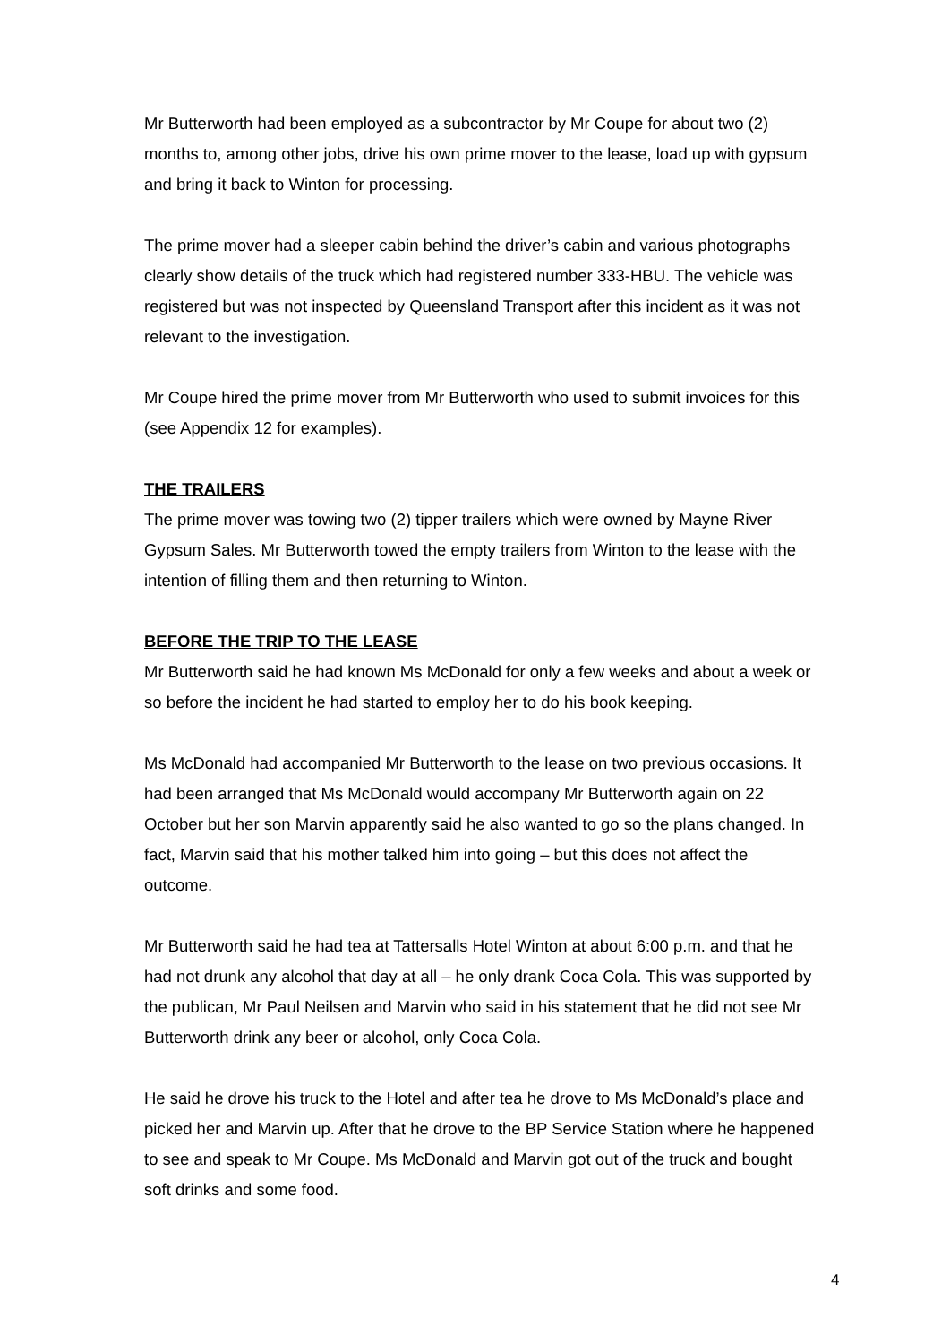Mr Butterworth had been employed as a subcontractor by Mr Coupe for about two (2) months to, among other jobs, drive his own prime mover to the lease, load up with gypsum and bring it back to Winton for processing.
The prime mover had a sleeper cabin behind the driver’s cabin and various photographs clearly show details of the truck which had registered number 333-HBU. The vehicle was registered but was not inspected by Queensland Transport after this incident as it was not relevant to the investigation.
Mr Coupe hired the prime mover from Mr Butterworth who used to submit invoices for this (see Appendix 12 for examples).
THE TRAILERS
The prime mover was towing two (2) tipper trailers which were owned by Mayne River Gypsum Sales. Mr Butterworth towed the empty trailers from Winton to the lease with the intention of filling them and then returning to Winton.
BEFORE THE TRIP TO THE LEASE
Mr Butterworth said he had known Ms McDonald for only a few weeks and about a week or so before the incident he had started to employ her to do his book keeping.
Ms McDonald had accompanied Mr Butterworth to the lease on two previous occasions. It had been arranged that Ms McDonald would accompany Mr Butterworth again on 22 October but her son Marvin apparently said he also wanted to go so the plans changed. In fact, Marvin said that his mother talked him into going – but this does not affect the outcome.
Mr Butterworth said he had tea at Tattersalls Hotel Winton at about 6:00 p.m. and that he had not drunk any alcohol that day at all – he only drank Coca Cola. This was supported by the publican, Mr Paul Neilsen and Marvin who said in his statement that he did not see Mr Butterworth drink any beer or alcohol, only Coca Cola.
He said he drove his truck to the Hotel and after tea he drove to Ms McDonald’s place and picked her and Marvin up. After that he drove to the BP Service Station where he happened to see and speak to Mr Coupe. Ms McDonald and Marvin got out of the truck and bought soft drinks and some food.
4